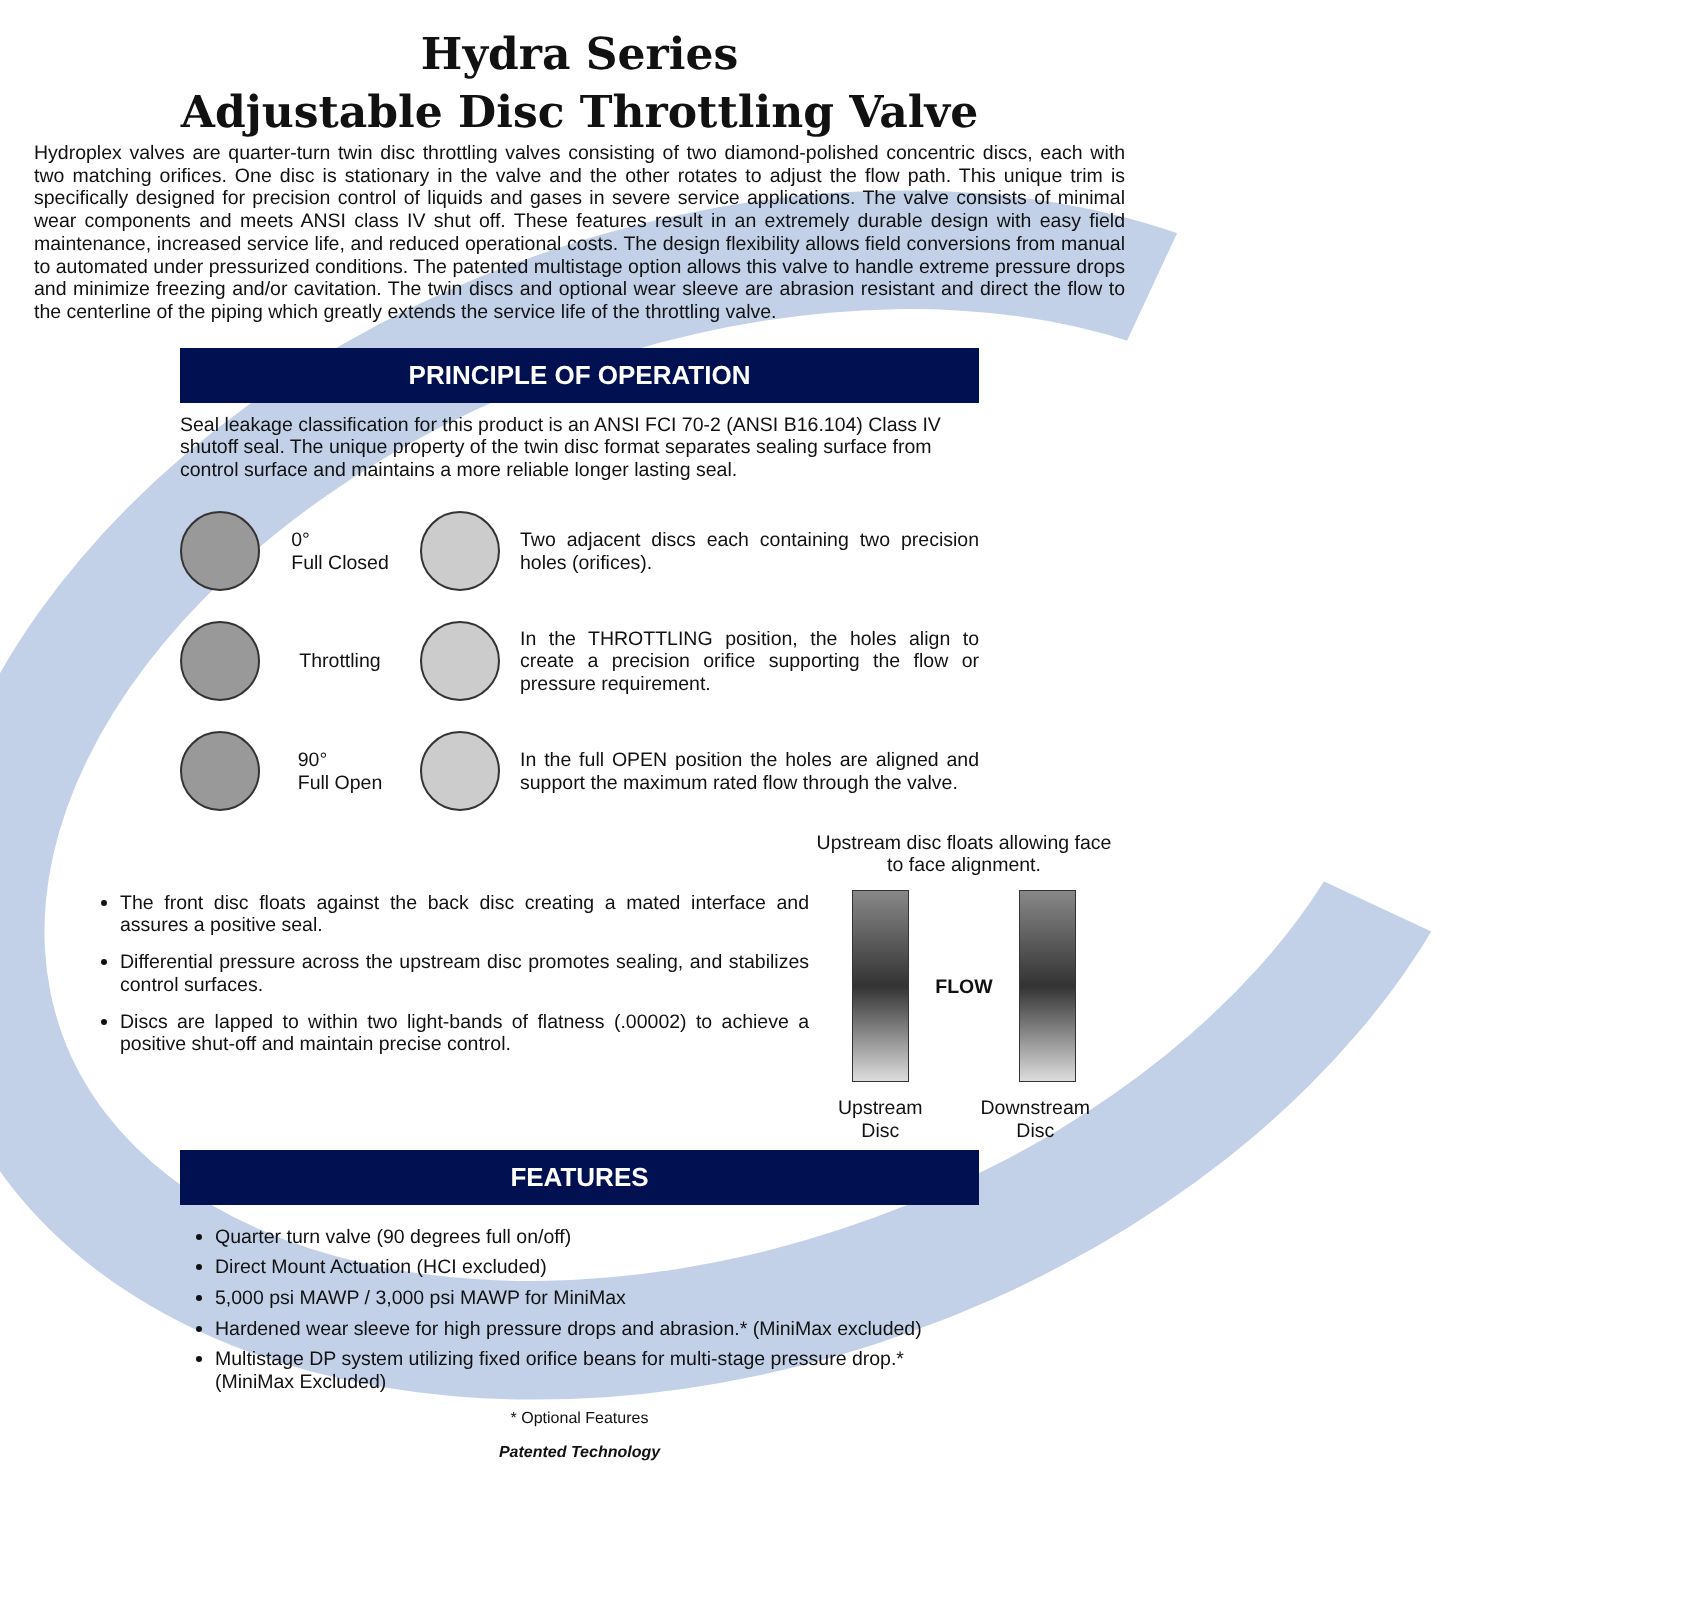Hydra Series
Adjustable Disc Throttling Valve
Hydroplex valves are quarter-turn twin disc throttling valves consisting of two diamond-polished concentric discs, each with two matching orifices. One disc is stationary in the valve and the other rotates to adjust the flow path. This unique trim is specifically designed for precision control of liquids and gases in severe service applications. The valve consists of minimal wear components and meets ANSI class IV shut off. These features result in an extremely durable design with easy field maintenance, increased service life, and reduced operational costs. The design flexibility allows field conversions from manual to automated under pressurized conditions. The patented multistage option allows this valve to handle extreme pressure drops and minimize freezing and/or cavitation. The twin discs and optional wear sleeve are abrasion resistant and direct the flow to the centerline of the piping which greatly extends the service life of the throttling valve.
PRINCIPLE OF OPERATION
Seal leakage classification for this product is an ANSI FCI 70-2 (ANSI B16.104) Class IV shutoff seal. The unique property of the twin disc format separates sealing surface from control surface and maintains a more reliable longer lasting seal.
0°
Full Closed
Two adjacent discs each containing two precision holes (orifices).
Throttling
In the THROTTLING position, the holes align to create a precision orifice supporting the flow or pressure requirement.
90°
Full Open
In the full OPEN position the holes are aligned and support the maximum rated flow through the valve.
The front disc floats against the back disc creating a mated interface and assures a positive seal.
Differential pressure across the upstream disc promotes sealing, and stabilizes control surfaces.
Discs are lapped to within two light-bands of flatness (.00002) to achieve a positive shut-off and maintain precise control.
Upstream disc floats allowing face to face alignment.
FLOW
Upstream
Disc Downstream
Disc
FEATURES
Quarter turn valve (90 degrees full on/off)
Direct Mount Actuation (HCI excluded)
5,000 psi MAWP / 3,000 psi MAWP for MiniMax
Hardened wear sleeve for high pressure drops and abrasion.* (MiniMax excluded)
Multistage DP system utilizing fixed orifice beans for multi-stage pressure drop.* (MiniMax Excluded)
* Optional Features
Patented Technology